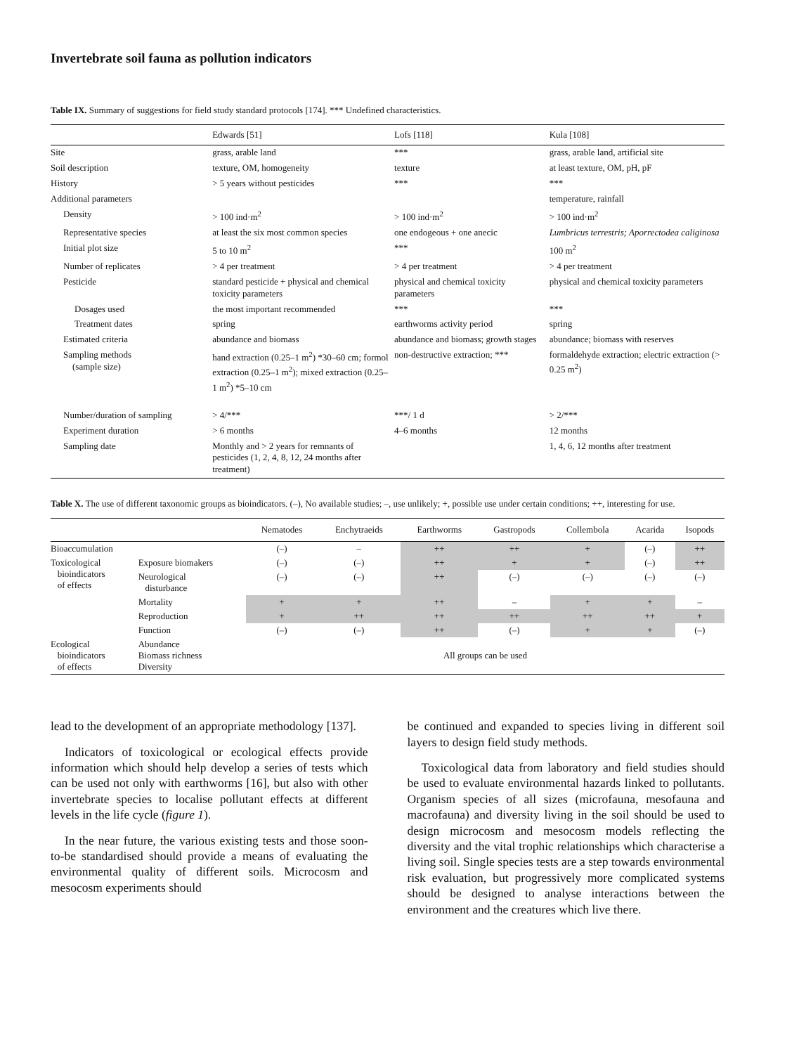Invertebrate soil fauna as pollution indicators
Table IX. Summary of suggestions for field study standard protocols [174]. *** Undefined characteristics.
| | Edwards [51] | Lofs [118] | Kula [108] |
| --- | --- | --- | --- |
| Site | grass, arable land | *** | grass, arable land, artificial site |
| Soil description | texture, OM, homogeneity | texture | at least texture, OM, pH, pF |
| History | > 5 years without pesticides | *** | *** |
| Additional parameters | | | temperature, rainfall |
| Density | > 100 ind·m<sup>2</sup> | > 100 ind·m<sup>2</sup> | > 100 ind·m<sup>2</sup> |
| Representative species | at least the six most common species | one endogeous + one anecic | Lumbricus terrestris; Aporrectodea caliginosa |
| Initial plot size | 5 to 10 m<sup>2</sup> | *** | 100 m<sup>2</sup> |
| Number of replicates | > 4 per treatment | > 4 per treatment | > 4 per treatment |
| Pesticide | standard pesticide + physical and chemical toxicity parameters | physical and chemical toxicity parameters | physical and chemical toxicity parameters |
| Dosages used | the most important recommended | *** | *** |
| Treatment dates | spring | earthworms activity period | spring |
| Estimated criteria | abundance and biomass | abundance and biomass; growth stages | abundance; biomass with reserves |
| Sampling methods (sample size) | hand extraction (0.25–1 m<sup>2</sup>) *30–60 cm; formol extraction (0.25–1 m<sup>2</sup>); mixed extraction (0.25–1 m<sup>2</sup>) *5–10 cm | non-destructive extraction; *** | formaldehyde extraction; electric extraction (> 0.25 m<sup>2</sup>) |
| Number/duration of sampling | > 4/*** | ***/ 1 d | > 2/*** |
| Experiment duration | > 6 months | 4–6 months | 12 months |
| Sampling date | Monthly and > 2 years for remnants of pesticides (1, 2, 4, 8, 12, 24 months after treatment) | | 1, 4, 6, 12 months after treatment |
Table X. The use of different taxonomic groups as bioindicators. (–), No available studies; –, use unlikely; +, possible use under certain conditions; ++, interesting for use.
| | | Nematodes | Enchytraeids | Earthworms | Gastropods | Collembola | Acarida | Isopods |
| --- | --- | --- | --- | --- | --- | --- | --- | --- |
| Bioaccumulation | | (–) | – | ++ | ++ | + | (–) | ++ |
| Toxicological bioindicators of effects | Exposure biomakers | (–) | (–) | ++ | + | + | (–) | ++ |
| | Neurological disturbance | (–) | (–) | ++ | (–) | (–) | (–) | (–) |
| | Mortality | + | + | ++ | – | + | + | – |
| | Reproduction | + | ++ | ++ | ++ | ++ | ++ | + |
| | Function | (–) | (–) | ++ | (–) | + | + | (–) |
| Ecological bioindicators of effects | Abundance Biomass richness Diversity | All groups can be used | | | | | | |
lead to the development of an appropriate methodology [137].
Indicators of toxicological or ecological effects provide information which should help develop a series of tests which can be used not only with earthworms [16], but also with other invertebrate species to localise pollutant effects at different levels in the life cycle (figure 1).
In the near future, the various existing tests and those soon-to-be standardised should provide a means of evaluating the environmental quality of different soils. Microcosm and mesocosm experiments should
be continued and expanded to species living in different soil layers to design field study methods.
Toxicological data from laboratory and field studies should be used to evaluate environmental hazards linked to pollutants. Organism species of all sizes (microfauna, mesofauna and macrofauna) and diversity living in the soil should be used to design microcosm and mesocosm models reflecting the diversity and the vital trophic relationships which characterise a living soil. Single species tests are a step towards environmental risk evaluation, but progressively more complicated systems should be designed to analyse interactions between the environment and the creatures which live there.